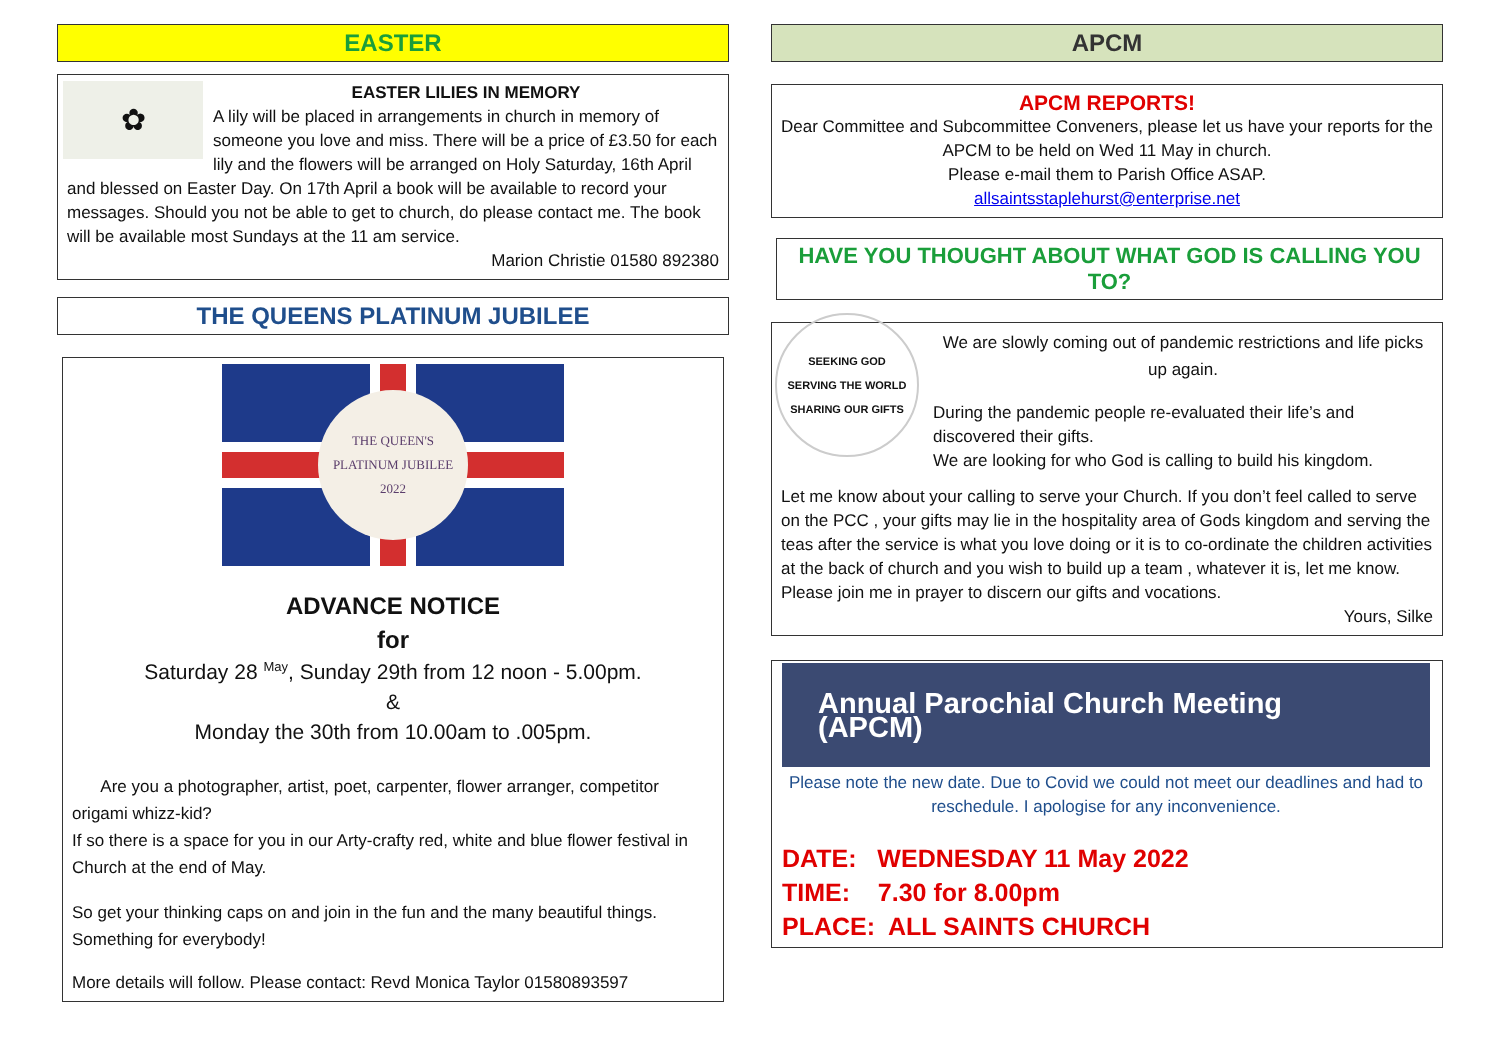EASTER
✿
EASTER LILIES IN MEMORY
A lily will be placed in arrangements in church in memory of someone you love and miss. There will be a price of £3.50 for each lily and the flowers will be arranged on Holy Saturday, 16th April and blessed on Easter Day. On 17th April a book will be available to record your messages. Should you not be able to get to church, do please contact me. The book will be available most Sundays at the 11 am service.
Marion Christie 01580 892380
THE QUEENS PLATINUM JUBILEE
THE QUEEN'S
PLATINUM JUBILEE
2022
ADVANCE NOTICE
for
Saturday 28 <sup>May</sup>, Sunday 29th from 12 noon - 5.00pm.
&
Monday the 30th from 10.00am to .005pm.
Are you a photographer, artist, poet, carpenter, flower arranger, competitor origami whizz-kid?
If so there is a space for you in our Arty-crafty red, white and blue flower festival in Church at the end of May.
So get your thinking caps on and join in the fun and the many beautiful things. Something for everybody!
More details will follow. Please contact: Revd Monica Taylor 01580893597
APCM
APCM REPORTS!
Dear Committee and Subcommittee Conveners, please let us have your reports for the APCM to be held on Wed 11 May in church.
Please e-mail them to Parish Office ASAP.
allsaintsstaplehurst@enterprise.net
HAVE YOU THOUGHT ABOUT WHAT GOD IS CALLING YOU TO?
SEEKING GOD
SERVING THE WORLD
SHARING OUR GIFTS
We are slowly coming out of pandemic restrictions and life picks up again.
During the pandemic people re-evaluated their life’s and discovered their gifts.
We are looking for who God is calling to build his kingdom.
Let me know about your calling to serve your Church. If you don’t feel called to serve on the PCC , your gifts may lie in the hospitality area of Gods kingdom and serving the teas after the service is what you love doing or it is to co-ordinate the children activities at the back of church and you wish to build up a team , whatever it is, let me know. Please join me in prayer to discern our gifts and vocations.
Yours, Silke
Annual Parochial Church Meeting (APCM)
Please note the new date. Due to Covid we could not meet our deadlines and had to reschedule. I apologise for any inconvenience.
DATE: WEDNESDAY 11 May 2022
TIME: 7.30 for 8.00pm
PLACE: ALL SAINTS CHURCH